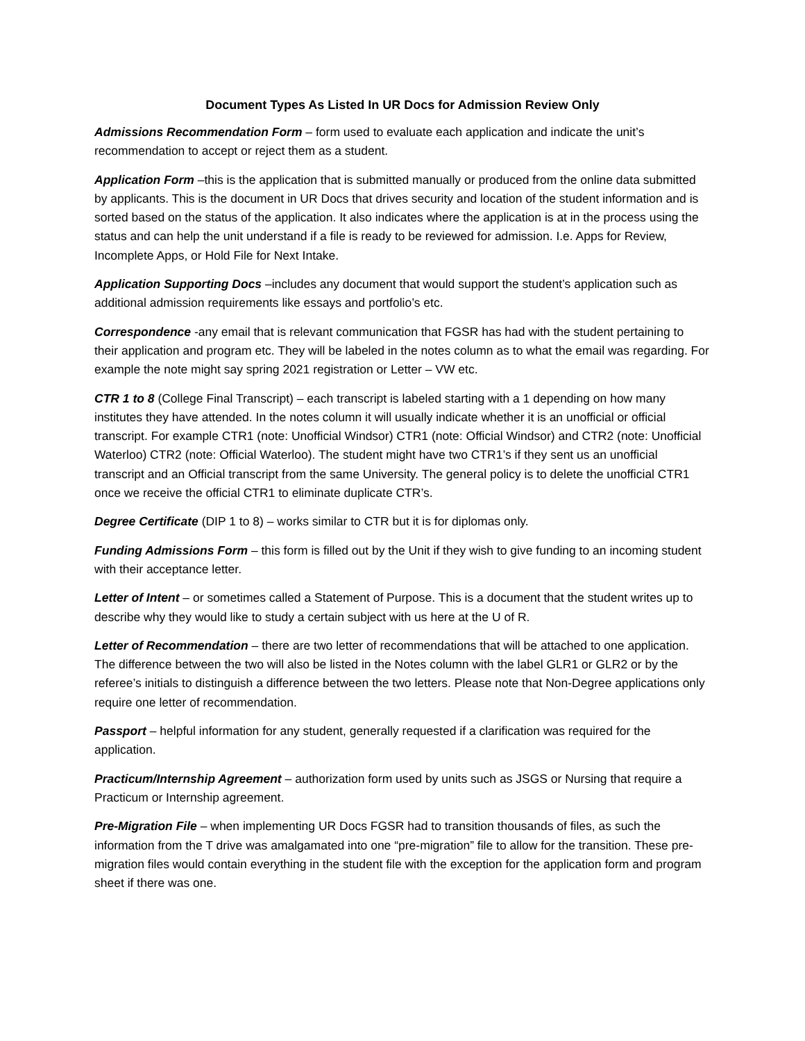Document Types As Listed In UR Docs for Admission Review Only
Admissions Recommendation Form – form used to evaluate each application and indicate the unit’s recommendation to accept or reject them as a student.
Application Form –this is the application that is submitted manually or produced from the online data submitted by applicants. This is the document in UR Docs that drives security and location of the student information and is sorted based on the status of the application. It also indicates where the application is at in the process using the status and can help the unit understand if a file is ready to be reviewed for admission. I.e. Apps for Review, Incomplete Apps, or Hold File for Next Intake.
Application Supporting Docs –includes any document that would support the student’s application such as additional admission requirements like essays and portfolio’s etc.
Correspondence -any email that is relevant communication that FGSR has had with the student pertaining to their application and program etc. They will be labeled in the notes column as to what the email was regarding. For example the note might say spring 2021 registration or Letter – VW etc.
CTR 1 to 8 (College Final Transcript) – each transcript is labeled starting with a 1 depending on how many institutes they have attended. In the notes column it will usually indicate whether it is an unofficial or official transcript. For example CTR1 (note: Unofficial Windsor) CTR1 (note: Official Windsor) and CTR2 (note: Unofficial Waterloo) CTR2 (note: Official Waterloo). The student might have two CTR1’s if they sent us an unofficial transcript and an Official transcript from the same University. The general policy is to delete the unofficial CTR1 once we receive the official CTR1 to eliminate duplicate CTR’s.
Degree Certificate (DIP 1 to 8) – works similar to CTR but it is for diplomas only.
Funding Admissions Form – this form is filled out by the Unit if they wish to give funding to an incoming student with their acceptance letter.
Letter of Intent – or sometimes called a Statement of Purpose. This is a document that the student writes up to describe why they would like to study a certain subject with us here at the U of R.
Letter of Recommendation – there are two letter of recommendations that will be attached to one application. The difference between the two will also be listed in the Notes column with the label GLR1 or GLR2 or by the referee’s initials to distinguish a difference between the two letters. Please note that Non-Degree applications only require one letter of recommendation.
Passport – helpful information for any student, generally requested if a clarification was required for the application.
Practicum/Internship Agreement – authorization form used by units such as JSGS or Nursing that require a Practicum or Internship agreement.
Pre-Migration File – when implementing UR Docs FGSR had to transition thousands of files, as such the information from the T drive was amalgamated into one “pre-migration” file to allow for the transition. These pre-migration files would contain everything in the student file with the exception for the application form and program sheet if there was one.